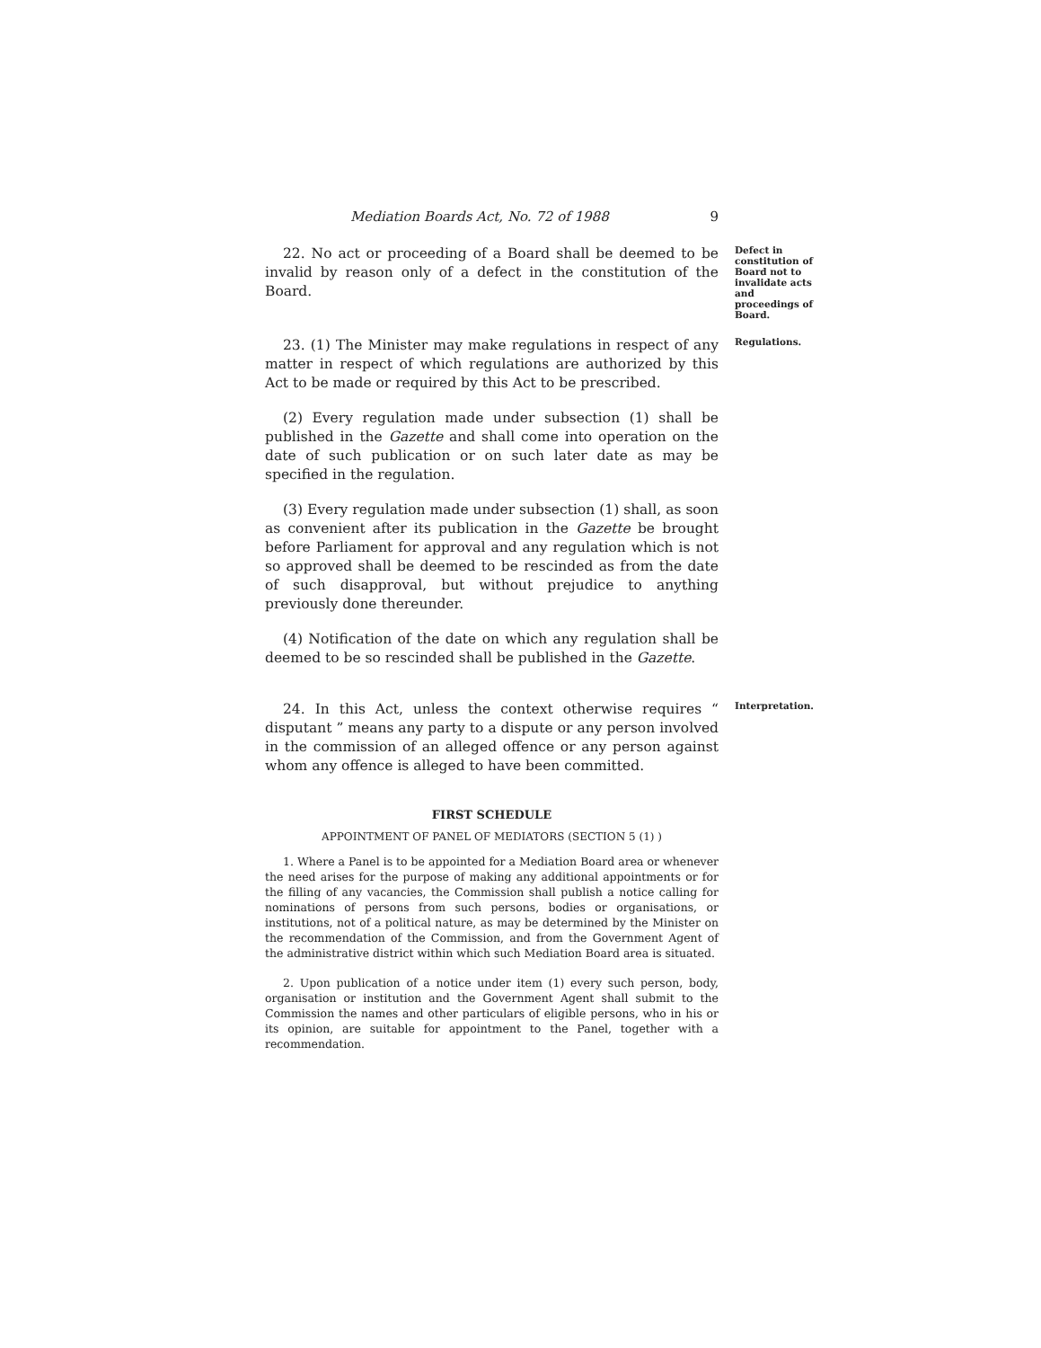Mediation Boards Act, No. 72 of 1988 9
22. No act or proceeding of a Board shall be deemed to be invalid by reason only of a defect in the constitution of the Board.
Defect in constitution of Board not to invalidate acts and proceedings of Board.
23. (1) The Minister may make regulations in respect of any matter in respect of which regulations are authorized by this Act to be made or required by this Act to be prescribed.
(2) Every regulation made under subsection (1) shall be published in the Gazette and shall come into operation on the date of such publication or on such later date as may be specified in the regulation.
(3) Every regulation made under subsection (1) shall, as soon as convenient after its publication in the Gazette be brought before Parliament for approval and any regulation which is not so approved shall be deemed to be rescinded as from the date of such disapproval, but without prejudice to anything previously done thereunder.
(4) Notification of the date on which any regulation shall be deemed to be so rescinded shall be published in the Gazette.
Regulations.
24. In this Act, unless the context otherwise requires “ disputant ” means any party to a dispute or any person involved in the commission of an alleged offence or any person against whom any offence is alleged to have been committed.
Interpretation.
FIRST SCHEDULE
APPOINTMENT OF PANEL OF MEDIATORS (SECTION 5 (1) )
1. Where a Panel is to be appointed for a Mediation Board area or whenever the need arises for the purpose of making any additional appointments or for the filling of any vacancies, the Commission shall publish a notice calling for nominations of persons from such persons, bodies or organisations, or institutions, not of a political nature, as may be determined by the Minister on the recommendation of the Commission, and from the Government Agent of the administrative district within which such Mediation Board area is situated.
2. Upon publication of a notice under item (1) every such person, body, organisation or institution and the Government Agent shall submit to the Commission the names and other particulars of eligible persons, who in his or its opinion, are suitable for appointment to the Panel, together with a recommendation.